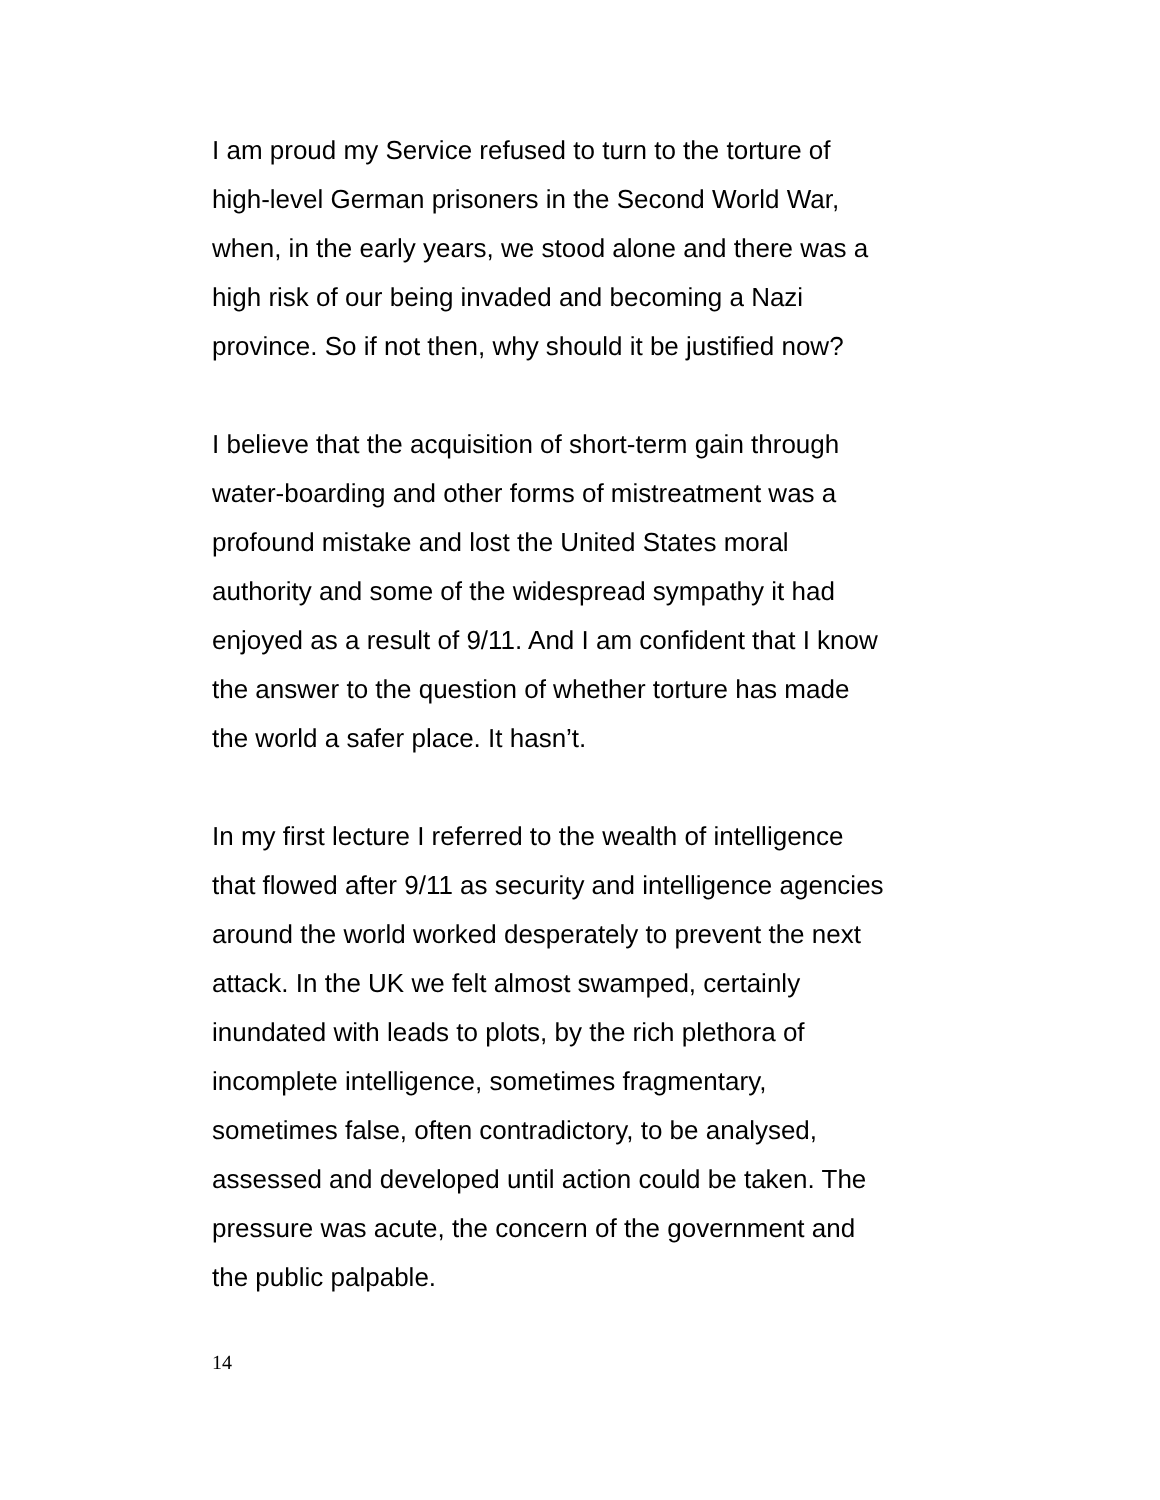I am proud my Service refused to turn to the torture of
high-level German prisoners in the Second World War,
when, in the early years, we stood alone and there was a
high risk of our being invaded and becoming a Nazi
province. So if not then, why should it be justified now?
I believe that the acquisition of short-term gain through
water-boarding and other forms of mistreatment was a
profound mistake and lost the United States moral
authority and some of the widespread sympathy it had
enjoyed as a result of 9/11. And I am confident that I know
the answer to the question of whether torture has made
the world a safer place. It hasn’t.
In my first lecture I referred to the wealth of intelligence
that flowed after 9/11 as security and intelligence agencies
around the world worked desperately to prevent the next
attack. In the UK we felt almost swamped, certainly
inundated with leads to plots, by the rich plethora of
incomplete intelligence, sometimes fragmentary,
sometimes false, often contradictory, to be analysed,
assessed and developed until action could be taken. The
pressure was acute, the concern of the government and
the public palpable.
14